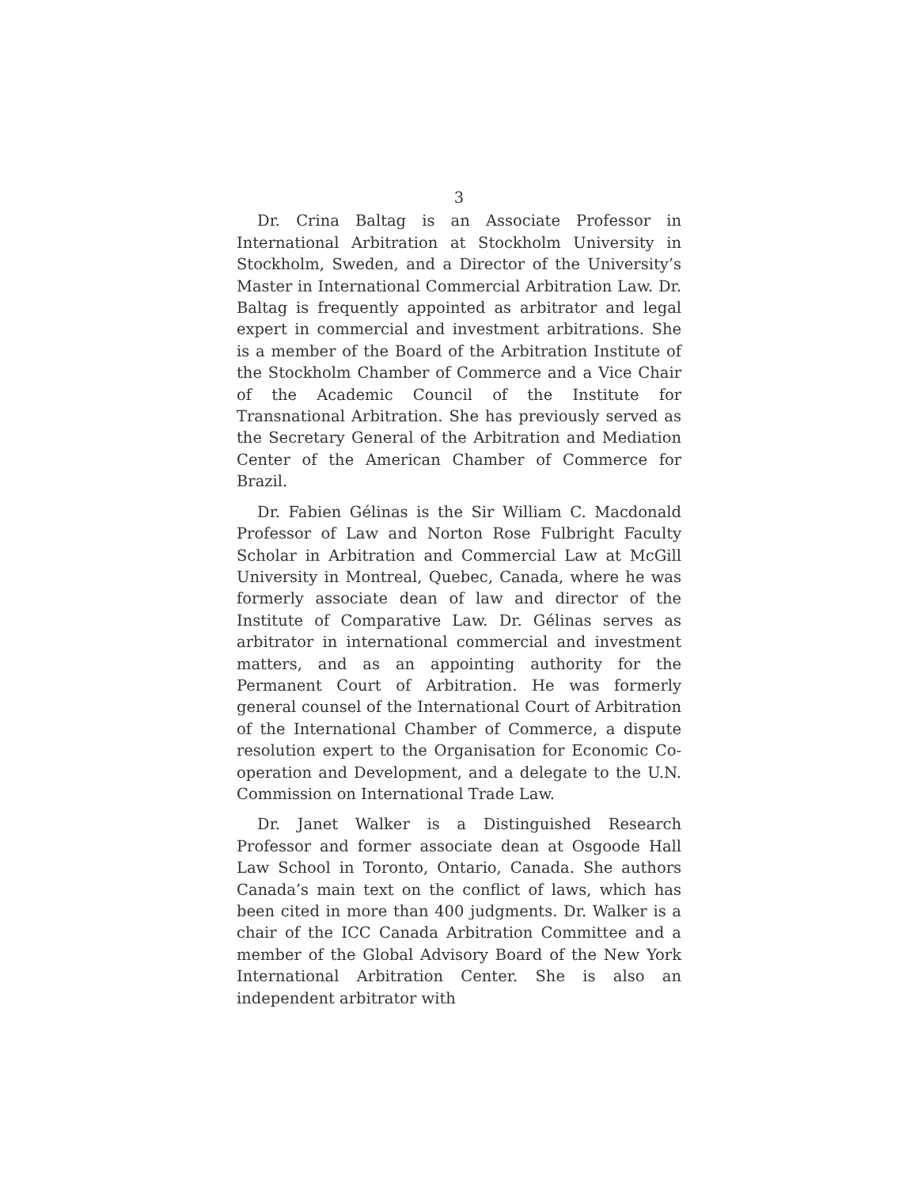3
Dr. Crina Baltag is an Associate Professor in International Arbitration at Stockholm University in Stockholm, Sweden, and a Director of the University’s Master in International Commercial Arbitration Law. Dr. Baltag is frequently appointed as arbitrator and legal expert in commercial and investment arbitrations. She is a member of the Board of the Arbitration Institute of the Stockholm Chamber of Commerce and a Vice Chair of the Academic Council of the Institute for Transnational Arbitration. She has previously served as the Secretary General of the Arbitration and Mediation Center of the American Chamber of Commerce for Brazil.
Dr. Fabien Gélinas is the Sir William C. Macdonald Professor of Law and Norton Rose Fulbright Faculty Scholar in Arbitration and Commercial Law at McGill University in Montreal, Quebec, Canada, where he was formerly associate dean of law and director of the Institute of Comparative Law. Dr. Gélinas serves as arbitrator in international commercial and investment matters, and as an appointing authority for the Permanent Court of Arbitration. He was formerly general counsel of the International Court of Arbitration of the International Chamber of Commerce, a dispute resolution expert to the Organisation for Economic Co-operation and Development, and a delegate to the U.N. Commission on International Trade Law.
Dr. Janet Walker is a Distinguished Research Professor and former associate dean at Osgoode Hall Law School in Toronto, Ontario, Canada. She authors Canada’s main text on the conflict of laws, which has been cited in more than 400 judgments. Dr. Walker is a chair of the ICC Canada Arbitration Committee and a member of the Global Advisory Board of the New York International Arbitration Center. She is also an independent arbitrator with